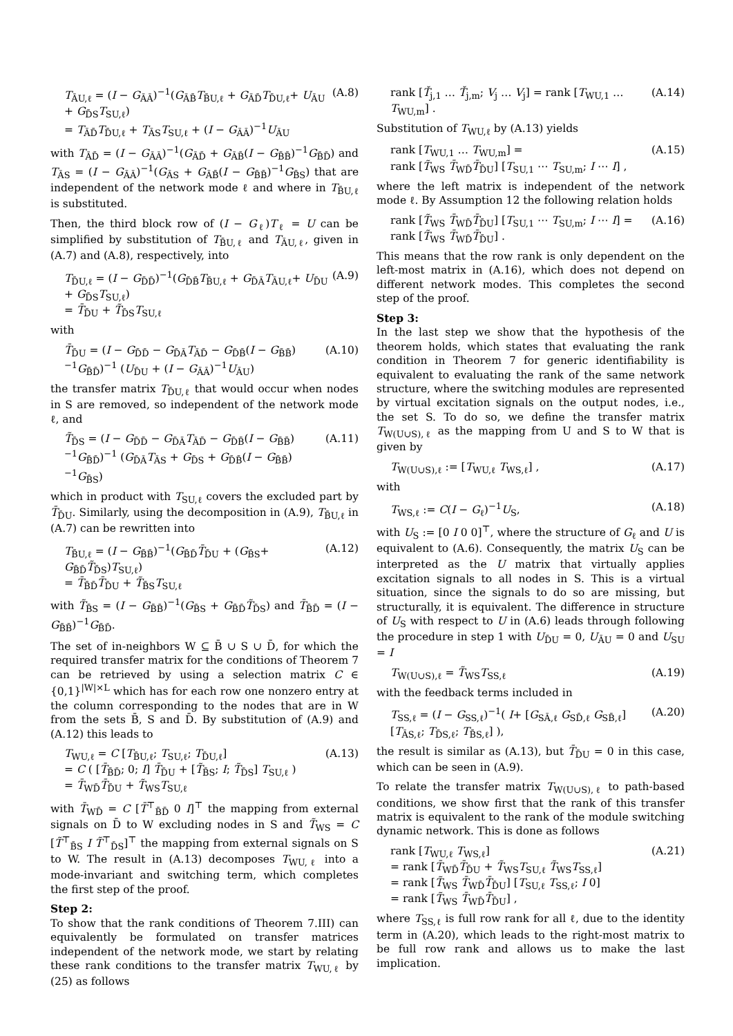T<sub>ĀU,ℓ</sub> = (I − G<sub>ĀĀ</sub>)<sup>−1</sup>(G<sub>ĀB̄</sub>T<sub>B̄U,ℓ</sub> + G<sub>ĀD̄</sub>T<sub>D̄U,ℓ</sub>+ U<sub>ĀU</sub> + G<sub>D̄S</sub>T<sub>SU,ℓ</sub>)
= T<sub>ĀD̄</sub>T<sub>D̄U,ℓ</sub> + T<sub>ĀS</sub>T<sub>SU,ℓ</sub> + (I − G<sub>ĀĀ</sub>)<sup>−1</sup>U<sub>ĀU</sub> (A.8)
with T<sub>ĀD̄</sub> = (I − G<sub>ĀĀ</sub>)<sup>−1</sup>(G<sub>ĀD̄</sub> + G<sub>ĀB̄</sub>(I − G<sub>B̄B̄</sub>)<sup>−1</sup>G<sub>B̄D̄</sub>) and T<sub>ĀS</sub> = (I − G<sub>ĀĀ</sub>)<sup>−1</sup>(G<sub>ĀS</sub> + G<sub>ĀB̄</sub>(I − G<sub>B̄B̄</sub>)<sup>−1</sup>G<sub>B̄S</sub>) that are independent of the network mode ℓ and where in T<sub>B̄U,ℓ</sub> is substituted.
Then, the third block row of (I − G<sub>ℓ</sub>)T<sub>ℓ</sub> = U can be simplified by substitution of T<sub>B̄U,ℓ</sub> and T<sub>ĀU,ℓ</sub>, given in (A.7) and (A.8), respectively, into
T<sub>D̄U,ℓ</sub> = (I − G<sub>D̄D̄</sub>)<sup>−1</sup>(G<sub>D̄B̄</sub>T<sub>B̄U,ℓ</sub> + G<sub>D̄Ā</sub>T<sub>ĀU,ℓ</sub>+ U<sub>D̄U</sub> + G<sub>D̄S</sub>T<sub>SU,ℓ</sub>)
= T̄<sub>D̄U</sub> + T̃<sub>D̄S</sub>T<sub>SU,ℓ</sub> (A.9)
with
T̄<sub>D̄U</sub> = (I − G<sub>D̄D̄</sub> − G<sub>D̄Ā</sub>T<sub>ĀD̄</sub> − G<sub>D̄B̄</sub>(I − G<sub>B̄B̄</sub>)<sup>−1</sup>G<sub>B̄D̄</sub>)<sup>−1</sup> (U<sub>D̄U</sub> + (I − G<sub>ĀĀ</sub>)<sup>−1</sup>U<sub>ĀU</sub>) (A.10)
the transfer matrix T<sub>D̄U,ℓ</sub> that would occur when nodes in S are removed, so independent of the network mode ℓ, and
T̃<sub>D̄S</sub> = (I − G<sub>D̄D̄</sub> − G<sub>D̄Ā</sub>T<sub>ĀD̄</sub> − G<sub>D̄B̄</sub>(I − G<sub>B̄B̄</sub>)<sup>−1</sup>G<sub>B̄D̄</sub>)<sup>−1</sup> (G<sub>D̄Ā</sub>T<sub>ĀS</sub> + G<sub>D̄S</sub> + G<sub>D̄B̄</sub>(I − G<sub>B̄B̄</sub>)<sup>−1</sup>G<sub>B̄S</sub>) (A.11)
which in product with T<sub>SU,ℓ</sub> covers the excluded part by T̄<sub>D̄U</sub>. Similarly, using the decomposition in (A.9), T<sub>B̄U,ℓ</sub> in (A.7) can be rewritten into
T<sub>B̄U,ℓ</sub> = (I − G<sub>B̄B̄</sub>)<sup>−1</sup>(G<sub>B̄D̄</sub>T̄<sub>D̄U</sub> + (G<sub>B̄S</sub>+ G<sub>B̄D̄</sub>T̃<sub>D̄S</sub>)T<sub>SU,ℓ</sub>)
= T̄<sub>B̄D̄</sub>T̄<sub>D̄U</sub> + T̃<sub>B̄S</sub>T<sub>SU,ℓ</sub> (A.12)
with T̃<sub>B̄S</sub> = (I − G<sub>B̄B̄</sub>)<sup>−1</sup>(G<sub>B̄S</sub> + G<sub>B̄D̄</sub>T̃<sub>D̄S</sub>) and T̄<sub>B̄D̄</sub> = (I − G<sub>B̄B̄</sub>)<sup>−1</sup>G<sub>B̄D̄</sub>.
The set of in-neighbors W ⊆ B̄ ∪ S ∪ D̄, for which the required transfer matrix for the conditions of Theorem 7 can be retrieved by using a selection matrix C ∈ {0,1}<sup>|W|×L</sup> which has for each row one nonzero entry at the column corresponding to the nodes that are in W from the sets B̄, S and D̄. By substitution of (A.9) and (A.12) this leads to
T<sub>WU,ℓ</sub> = C [T<sub>B̄U,ℓ</sub>; T<sub>SU,ℓ</sub>; T<sub>D̄U,ℓ</sub>]
= C ( [T̄<sub>B̄D̄</sub>; 0; I] T̄<sub>D̄U</sub> + [T̃<sub>B̄S</sub>; I; T̃<sub>D̄S</sub>] T<sub>SU,ℓ</sub> )
= T̄<sub>WD̄</sub>T̄<sub>D̄U</sub> + T̃<sub>WS</sub>T<sub>SU,ℓ</sub> (A.13)
with T̄<sub>WD̄</sub> = C [T̄<sup>⊤</sup><sub>B̄D̄</sub> 0 I]<sup>⊤</sup> the mapping from external signals on D̄ to W excluding nodes in S and T̃<sub>WS</sub> = C [T̃<sup>⊤</sup><sub>B̄S</sub> I T̃<sup>⊤</sup><sub>D̄S</sub>]<sup>⊤</sup> the mapping from external signals on S to W. The result in (A.13) decomposes T<sub>WU,ℓ</sub> into a mode-invariant and switching term, which completes the first step of the proof.
Step 2:
To show that the rank conditions of Theorem 7.III) can equivalently be formulated on transfer matrices independent of the network mode, we start by relating these rank conditions to the transfer matrix T<sub>WU,ℓ</sub> by (25) as follows
rank [Ť<sub>j,1</sub> … Ť<sub>j,m</sub>; V<sub>j</sub> … V<sub>j</sub>] = rank [T<sub>WU,1</sub> … T<sub>WU,m</sub>] . (A.14)
Substitution of T<sub>WU,ℓ</sub> by (A.13) yields
rank [T<sub>WU,1</sub> … T<sub>WU,m</sub>] =
rank [T̃<sub>WS</sub> T̄<sub>WD̄</sub>T̄<sub>D̄U</sub>] [T<sub>SU,1</sub> ⋯ T<sub>SU,m</sub>; I ⋯ I] , (A.15)
where the left matrix is independent of the network mode ℓ. By Assumption 12 the following relation holds
rank [T̃<sub>WS</sub> T̄<sub>WD̄</sub>T̄<sub>D̄U</sub>] [T<sub>SU,1</sub> ⋯ T<sub>SU,m</sub>; I ⋯ I] =
rank [T̃<sub>WS</sub> T̄<sub>WD̄</sub>T̄<sub>D̄U</sub>] . (A.16)
This means that the row rank is only dependent on the left-most matrix in (A.16), which does not depend on different network modes. This completes the second step of the proof.
Step 3:
In the last step we show that the hypothesis of the theorem holds, which states that evaluating the rank condition in Theorem 7 for generic identifiability is equivalent to evaluating the rank of the same network structure, where the switching modules are represented by virtual excitation signals on the output nodes, i.e., the set S. To do so, we define the transfer matrix T<sub>W(U∪S),ℓ</sub> as the mapping from U and S to W that is given by
T<sub>W(U∪S),ℓ</sub> := [T<sub>WU,ℓ</sub> T<sub>WS,ℓ</sub>] , (A.17)
with
T<sub>WS,ℓ</sub> := C(I − G<sub>ℓ</sub>)<sup>−1</sup>U<sub>S</sub>, (A.18)
with U<sub>S</sub> := [0 I 0 0]<sup>⊤</sup>, where the structure of G<sub>ℓ</sub> and U is equivalent to (A.6). Consequently, the matrix U<sub>S</sub> can be interpreted as the U matrix that virtually applies excitation signals to all nodes in S. This is a virtual situation, since the signals to do so are missing, but structurally, it is equivalent. The difference in structure of U<sub>S</sub> with respect to U in (A.6) leads through following the procedure in step 1 with U<sub>D̄U</sub> = 0, U<sub>ĀU</sub> = 0 and U<sub>SU</sub> = I
T<sub>W(U∪S),ℓ</sub> = T̃<sub>WS</sub>T<sub>SS,ℓ</sub> (A.19)
with the feedback terms included in
T<sub>SS,ℓ</sub> = (I − G<sub>SS,ℓ</sub>)<sup>−1</sup>( I+ [G<sub>SĀ,ℓ</sub> G<sub>SD̄,ℓ</sub> G<sub>SB̄,ℓ</sub>] [T<sub>ĀS,ℓ</sub>; T<sub>D̄S,ℓ</sub>; T<sub>B̄S,ℓ</sub>] ), (A.20)
the result is similar as (A.13), but T̄<sub>D̄U</sub> = 0 in this case, which can be seen in (A.9).
To relate the transfer matrix T<sub>W(U∪S),ℓ</sub> to path-based conditions, we show first that the rank of this transfer matrix is equivalent to the rank of the module switching dynamic network. This is done as follows
rank [T<sub>WU,ℓ</sub> T<sub>WS,ℓ</sub>]
= rank [T̄<sub>WD̄</sub>T̄<sub>D̄U</sub> + T̃<sub>WS</sub>T<sub>SU,ℓ</sub> T̃<sub>WS</sub>T<sub>SS,ℓ</sub>]
= rank [T̃<sub>WS</sub> T̄<sub>WD̄</sub>T̄<sub>D̄U</sub>] [T<sub>SU,ℓ</sub> T<sub>SS,ℓ</sub>; I 0]
= rank [T̃<sub>WS</sub> T̄<sub>WD̄</sub>T̄<sub>D̄U</sub>] , (A.21)
where T<sub>SS,ℓ</sub> is full row rank for all ℓ, due to the identity term in (A.20), which leads to the right-most matrix to be full row rank and allows us to make the last implication.